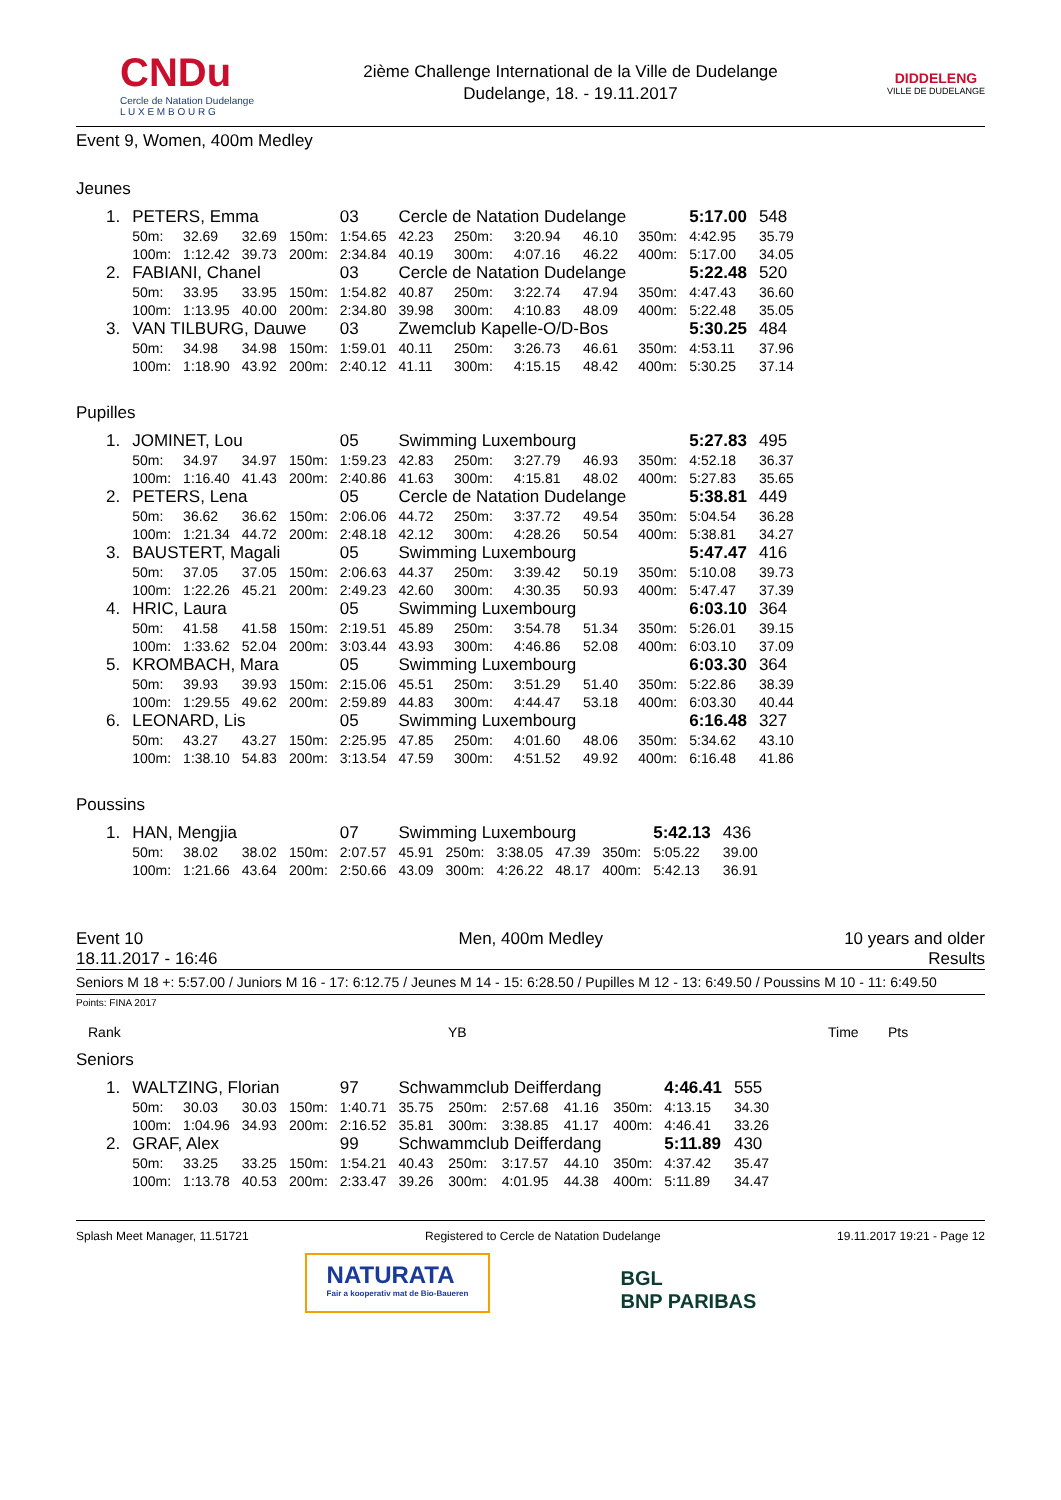CNDu
Cercle de Natation Dudelange
L U X E M B O U R G
2ième Challenge International de la Ville de Dudelange
Dudelange, 18. - 19.11.2017
DIDDELENG
VILLE DE DUDELANGE
Event 9, Women, 400m Medley
Jeunes
| 1. | PETERS, Emma | | | | 03 | Cercle de Natation Dudelange | | | | | 5:17.00 | 548 |
| | 50m: | 32.69 | 32.69 | 150m: | 1:54.65 | 42.23 | 250m: | 3:20.94 | 46.10 | 350m: | 4:42.95 | 35.79 |
| | 100m: | 1:12.42 | 39.73 | 200m: | 2:34.84 | 40.19 | 300m: | 4:07.16 | 46.22 | 400m: | 5:17.00 | 34.05 |
| 2. | FABIANI, Chanel | | | | 03 | Cercle de Natation Dudelange | | | | | 5:22.48 | 520 |
| | 50m: | 33.95 | 33.95 | 150m: | 1:54.82 | 40.87 | 250m: | 3:22.74 | 47.94 | 350m: | 4:47.43 | 36.60 |
| | 100m: | 1:13.95 | 40.00 | 200m: | 2:34.80 | 39.98 | 300m: | 4:10.83 | 48.09 | 400m: | 5:22.48 | 35.05 |
| 3. | VAN TILBURG, Dauwe | | | | 03 | Zwemclub Kapelle-O/D-Bos | | | | | 5:30.25 | 484 |
| | 50m: | 34.98 | 34.98 | 150m: | 1:59.01 | 40.11 | 250m: | 3:26.73 | 46.61 | 350m: | 4:53.11 | 37.96 |
| | 100m: | 1:18.90 | 43.92 | 200m: | 2:40.12 | 41.11 | 300m: | 4:15.15 | 48.42 | 400m: | 5:30.25 | 37.14 |
Pupilles
| 1. | JOMINET, Lou | | | | 05 | Swimming Luxembourg | | | | | 5:27.83 | 495 |
| | 50m: | 34.97 | 34.97 | 150m: | 1:59.23 | 42.83 | 250m: | 3:27.79 | 46.93 | 350m: | 4:52.18 | 36.37 |
| | 100m: | 1:16.40 | 41.43 | 200m: | 2:40.86 | 41.63 | 300m: | 4:15.81 | 48.02 | 400m: | 5:27.83 | 35.65 |
| 2. | PETERS, Lena | | | | 05 | Cercle de Natation Dudelange | | | | | 5:38.81 | 449 |
| | 50m: | 36.62 | 36.62 | 150m: | 2:06.06 | 44.72 | 250m: | 3:37.72 | 49.54 | 350m: | 5:04.54 | 36.28 |
| | 100m: | 1:21.34 | 44.72 | 200m: | 2:48.18 | 42.12 | 300m: | 4:28.26 | 50.54 | 400m: | 5:38.81 | 34.27 |
| 3. | BAUSTERT, Magali | | | | 05 | Swimming Luxembourg | | | | | 5:47.47 | 416 |
| | 50m: | 37.05 | 37.05 | 150m: | 2:06.63 | 44.37 | 250m: | 3:39.42 | 50.19 | 350m: | 5:10.08 | 39.73 |
| | 100m: | 1:22.26 | 45.21 | 200m: | 2:49.23 | 42.60 | 300m: | 4:30.35 | 50.93 | 400m: | 5:47.47 | 37.39 |
| 4. | HRIC, Laura | | | | 05 | Swimming Luxembourg | | | | | 6:03.10 | 364 |
| | 50m: | 41.58 | 41.58 | 150m: | 2:19.51 | 45.89 | 250m: | 3:54.78 | 51.34 | 350m: | 5:26.01 | 39.15 |
| | 100m: | 1:33.62 | 52.04 | 200m: | 3:03.44 | 43.93 | 300m: | 4:46.86 | 52.08 | 400m: | 6:03.10 | 37.09 |
| 5. | KROMBACH, Mara | | | | 05 | Swimming Luxembourg | | | | | 6:03.30 | 364 |
| | 50m: | 39.93 | 39.93 | 150m: | 2:15.06 | 45.51 | 250m: | 3:51.29 | 51.40 | 350m: | 5:22.86 | 38.39 |
| | 100m: | 1:29.55 | 49.62 | 200m: | 2:59.89 | 44.83 | 300m: | 4:44.47 | 53.18 | 400m: | 6:03.30 | 40.44 |
| 6. | LEONARD, Lis | | | | 05 | Swimming Luxembourg | | | | | 6:16.48 | 327 |
| | 50m: | 43.27 | 43.27 | 150m: | 2:25.95 | 47.85 | 250m: | 4:01.60 | 48.06 | 350m: | 5:34.62 | 43.10 |
| | 100m: | 1:38.10 | 54.83 | 200m: | 3:13.54 | 47.59 | 300m: | 4:51.52 | 49.92 | 400m: | 6:16.48 | 41.86 |
Poussins
| 1. | HAN, Mengjia | | | | 07 | Swimming Luxembourg | | | | | 5:42.13 | 436 |
| | 50m: | 38.02 | 38.02 | 150m: | 2:07.57 | 45.91 | 250m: | 3:38.05 | 47.39 | 350m: | 5:05.22 | 39.00 |
| | 100m: | 1:21.66 | 43.64 | 200m: | 2:50.66 | 43.09 | 300m: | 4:26.22 | 48.17 | 400m: | 5:42.13 | 36.91 |
Event 10
18.11.2017 - 16:46
Men, 400m Medley 10 years and older
Results
Seniors M 18 +: 5:57.00 / Juniors M 16 - 17: 6:12.75 / Jeunes M 14 - 15: 6:28.50 / Pupilles M 12 - 13: 6:49.50 / Poussins M 10 - 11: 6:49.50
Points: FINA 2017
Rank YB Time Pts
Seniors
| 1. | WALTZING, Florian | | | | 97 | Schwammclub Deifferdang | | | | | 4:46.41 | 555 |
| | 50m: | 30.03 | 30.03 | 150m: | 1:40.71 | 35.75 | 250m: | 2:57.68 | 41.16 | 350m: | 4:13.15 | 34.30 |
| | 100m: | 1:04.96 | 34.93 | 200m: | 2:16.52 | 35.81 | 300m: | 3:38.85 | 41.17 | 400m: | 4:46.41 | 33.26 |
| 2. | GRAF, Alex | | | | 99 | Schwammclub Deifferdang | | | | | 5:11.89 | 430 |
| | 50m: | 33.25 | 33.25 | 150m: | 1:54.21 | 40.43 | 250m: | 3:17.57 | 44.10 | 350m: | 4:37.42 | 35.47 |
| | 100m: | 1:13.78 | 40.53 | 200m: | 2:33.47 | 39.26 | 300m: | 4:01.95 | 44.38 | 400m: | 5:11.89 | 34.47 |
Splash Meet Manager, 11.51721 Registered to Cercle de Natation Dudelange 19.11.2017 19:21 - Page 12
NATURATA
Fair a kooperativ mat de Bio-Baueren
BGL
BNP PARIBAS